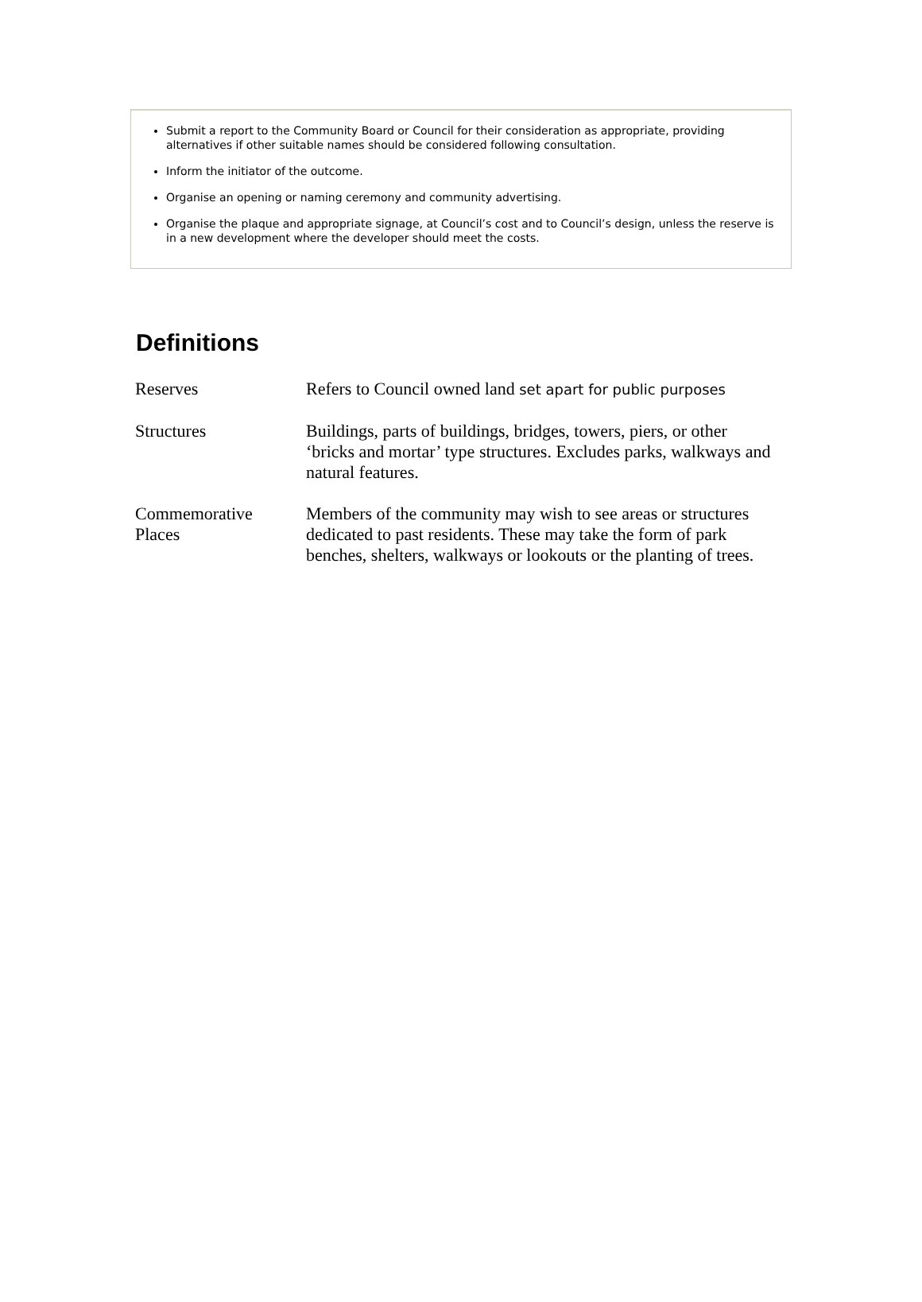Submit a report to the Community Board or Council for their consideration as appropriate, providing alternatives if other suitable names should be considered following consultation.
Inform the initiator of the outcome.
Organise an opening or naming ceremony and community advertising.
Organise the plaque and appropriate signage, at Council’s cost and to Council’s design, unless the reserve is in a new development where the developer should meet the costs.
Definitions
| Reserves | Refers to Council owned land set apart for public purposes |
| Structures | Buildings, parts of buildings, bridges, towers, piers, or other ‘bricks and mortar’ type structures. Excludes parks, walkways and natural features. |
| Commemorative Places | Members of the community may wish to see areas or structures dedicated to past residents. These may take the form of park benches, shelters, walkways or lookouts or the planting of trees. |